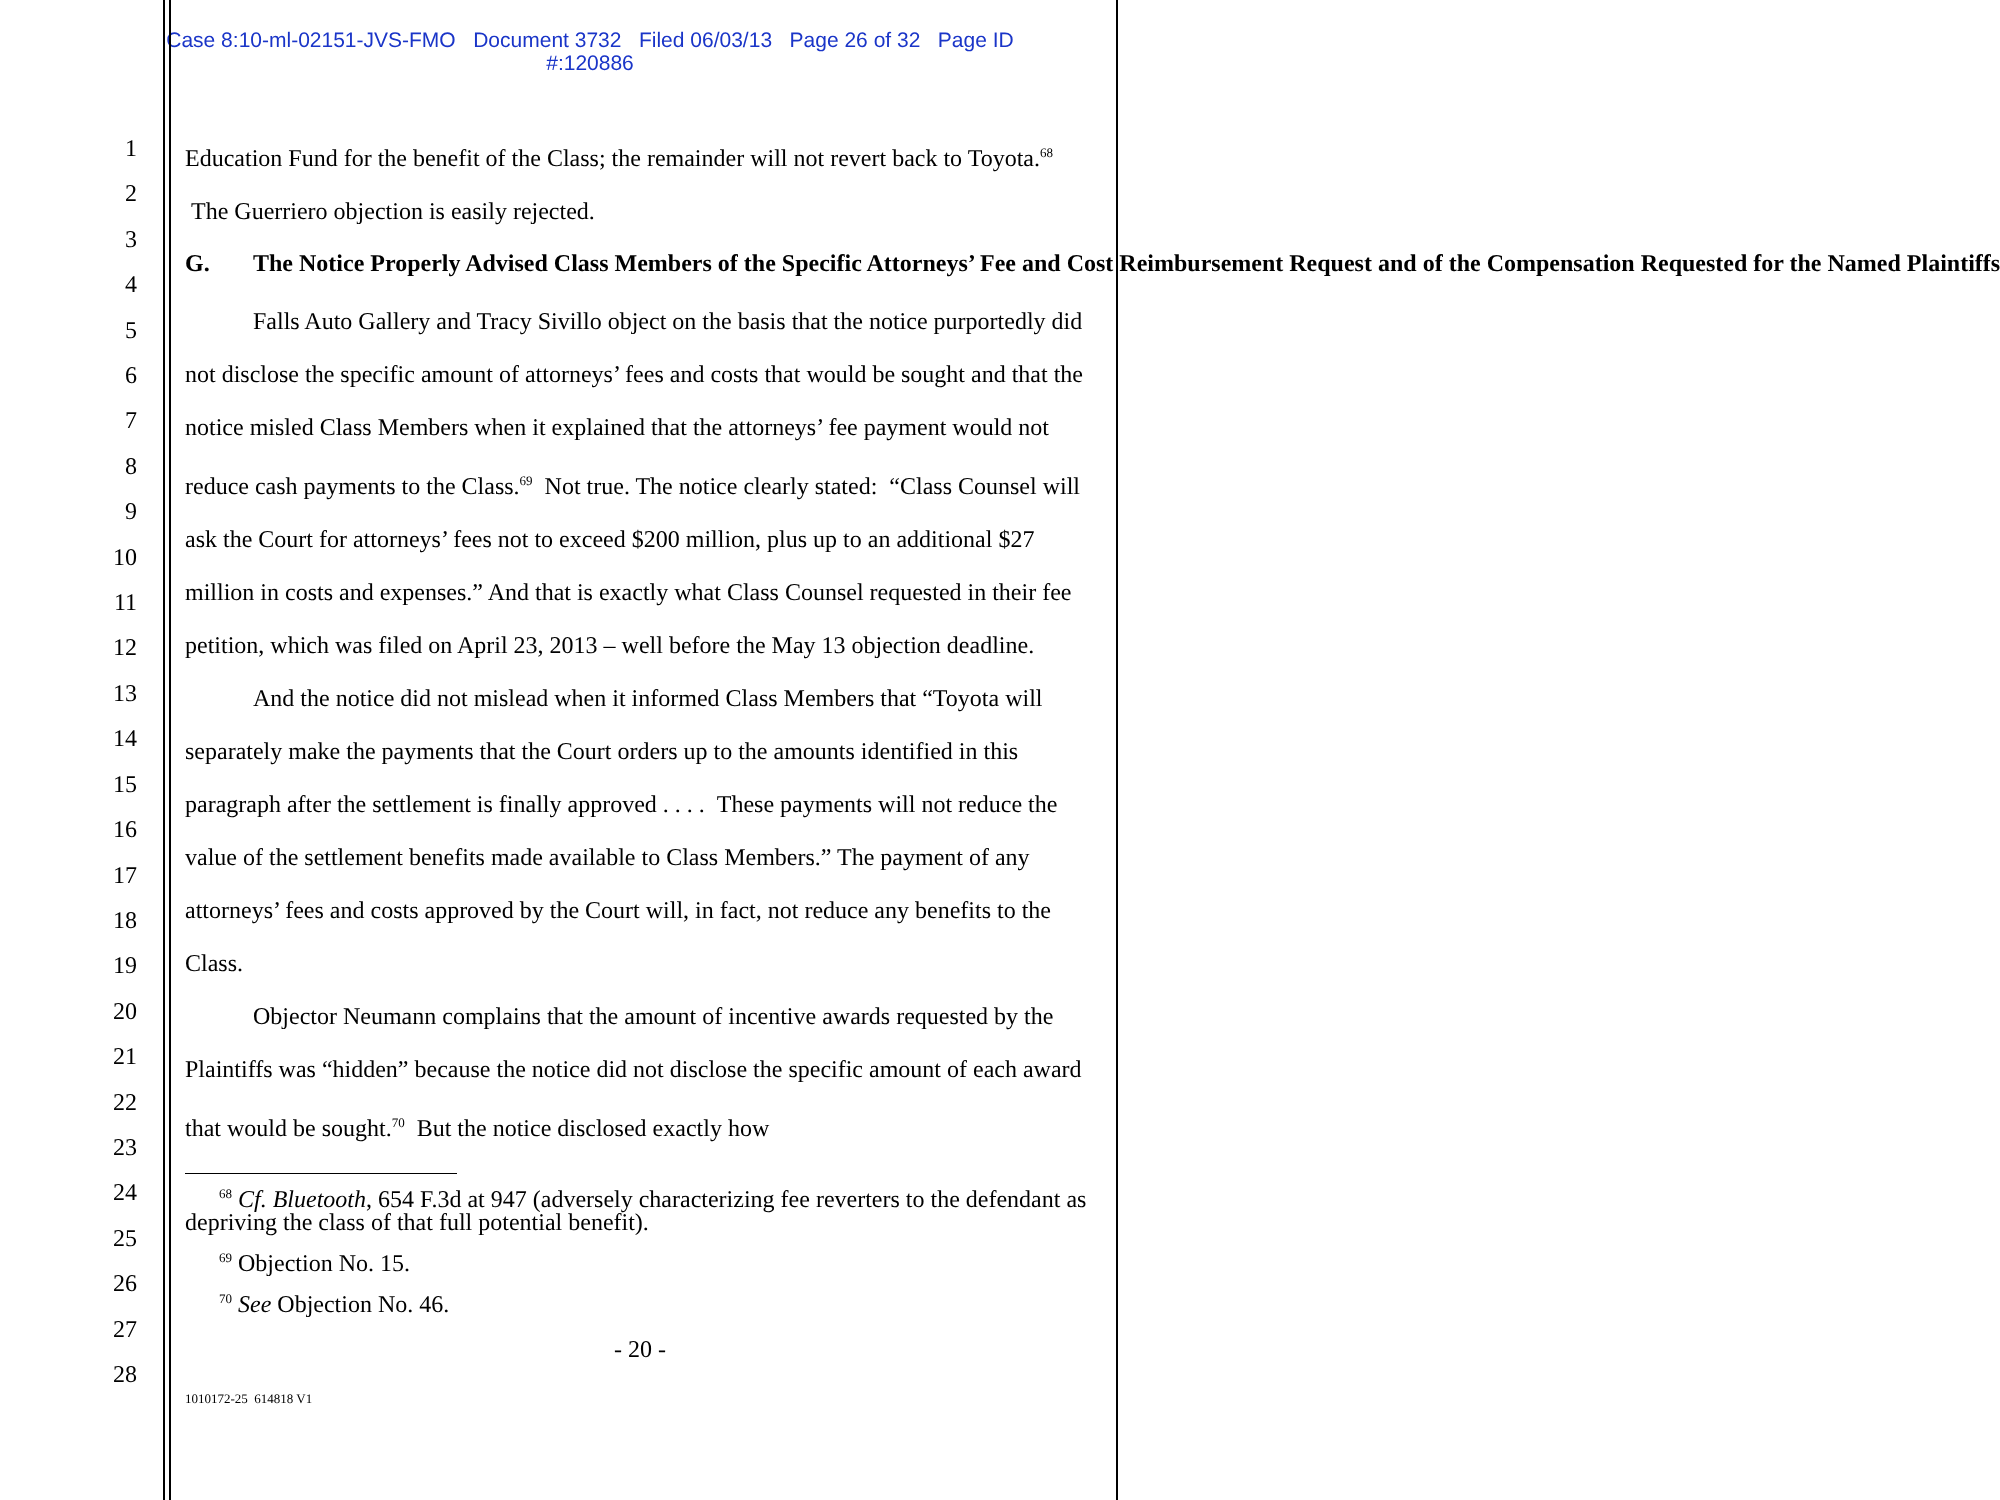Case 8:10-ml-02151-JVS-FMO Document 3732 Filed 06/03/13 Page 26 of 32 Page ID
#:120886
1
2
3
4
5
6
7
8
9
10
11
12
13
14
15
16
17
18
19
20
21
22
23
24
25
26
27
28
Education Fund for the benefit of the Class; the remainder will not revert back to Toyota.<sup>68</sup> The Guerriero objection is easily rejected.
G. The Notice Properly Advised Class Members of the Specific Attorneys’ Fee and Cost Reimbursement Request and of the Compensation Requested for the Named Plaintiffs
Falls Auto Gallery and Tracy Sivillo object on the basis that the notice purportedly did not disclose the specific amount of attorneys’ fees and costs that would be sought and that the notice misled Class Members when it explained that the attorneys’ fee payment would not reduce cash payments to the Class.<sup>69</sup> Not true. The notice clearly stated: “Class Counsel will ask the Court for attorneys’ fees not to exceed $200 million, plus up to an additional $27 million in costs and expenses.” And that is exactly what Class Counsel requested in their fee petition, which was filed on April 23, 2013 – well before the May 13 objection deadline.
And the notice did not mislead when it informed Class Members that “Toyota will separately make the payments that the Court orders up to the amounts identified in this paragraph after the settlement is finally approved . . . . These payments will not reduce the value of the settlement benefits made available to Class Members.” The payment of any attorneys’ fees and costs approved by the Court will, in fact, not reduce any benefits to the Class.
Objector Neumann complains that the amount of incentive awards requested by the Plaintiffs was “hidden” because the notice did not disclose the specific amount of each award that would be sought.<sup>70</sup> But the notice disclosed exactly how
<sup>68</sup> Cf. Bluetooth, 654 F.3d at 947 (adversely characterizing fee reverters to the defendant as depriving the class of that full potential benefit).
<sup>69</sup> Objection No. 15.
<sup>70</sup> See Objection No. 46.
- 20 -
1010172-25 614818 V1